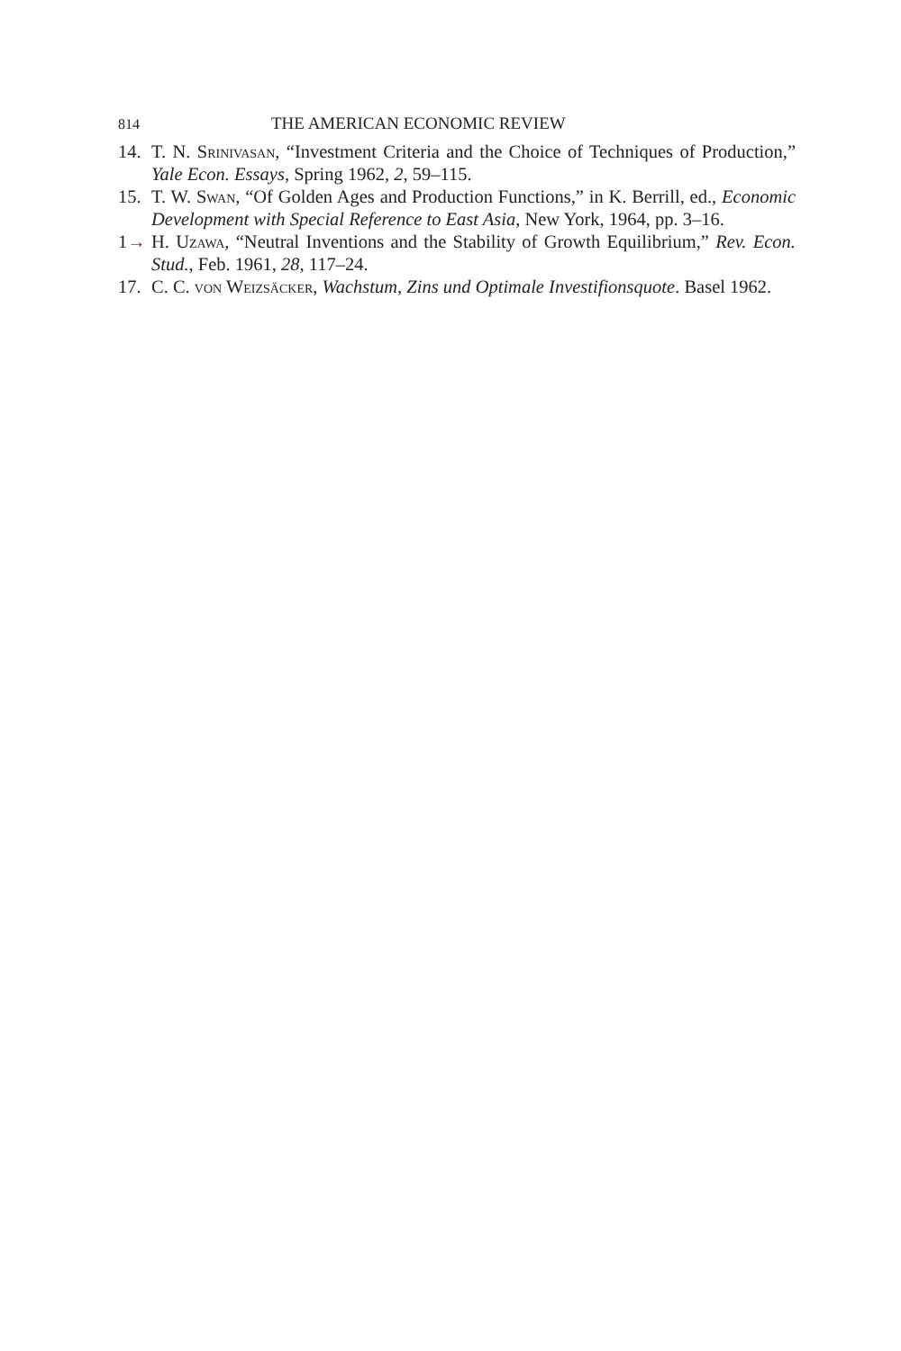814 THE AMERICAN ECONOMIC REVIEW
14. T. N. Srinivasan, “Investment Criteria and the Choice of Techniques of Production,” Yale Econ. Essays, Spring 1962, 2, 59–115.
15. T. W. Swan, “Of Golden Ages and Production Functions,” in K. Berrill, ed., Economic Development with Special Reference to East Asia, New York, 1964, pp. 3–16.
1→ H. Uzawa, “Neutral Inventions and the Stability of Growth Equilibrium,” Rev. Econ. Stud., Feb. 1961, 28, 117–24.
17. C. C. von Weizsäcker, Wachstum, Zins und Optimale Investifionsquote. Basel 1962.